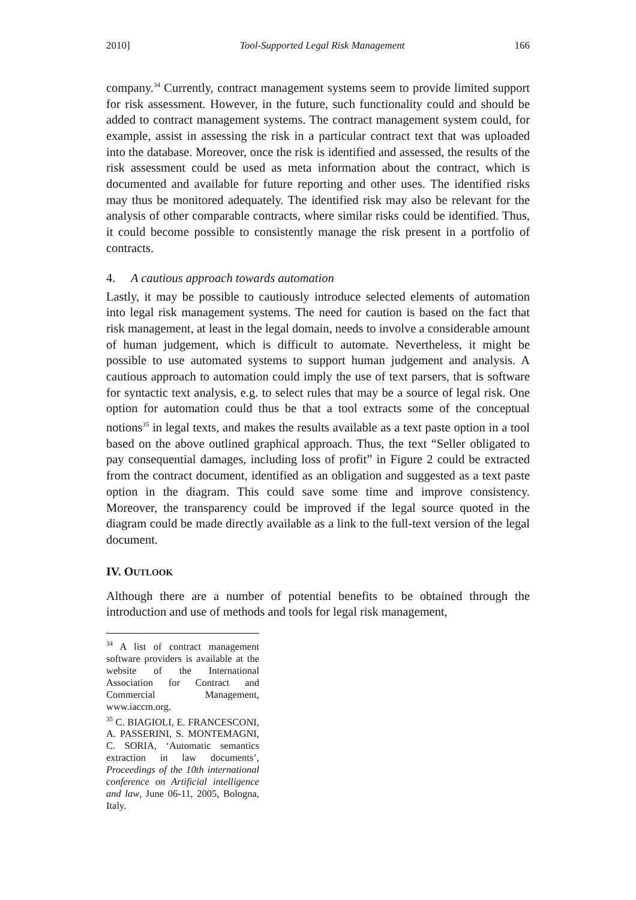2010] Tool-Supported Legal Risk Management 166
company.<sup>34</sup> Currently, contract management systems seem to provide limited support for risk assessment. However, in the future, such functionality could and should be added to contract management systems. The contract management system could, for example, assist in assessing the risk in a particular contract text that was uploaded into the database. Moreover, once the risk is identified and assessed, the results of the risk assessment could be used as meta information about the contract, which is documented and available for future reporting and other uses. The identified risks may thus be monitored adequately. The identified risk may also be relevant for the analysis of other comparable contracts, where similar risks could be identified. Thus, it could become possible to consistently manage the risk present in a portfolio of contracts.
4. A cautious approach towards automation
Lastly, it may be possible to cautiously introduce selected elements of automation into legal risk management systems. The need for caution is based on the fact that risk management, at least in the legal domain, needs to involve a considerable amount of human judgement, which is difficult to automate. Nevertheless, it might be possible to use automated systems to support human judgement and analysis. A cautious approach to automation could imply the use of text parsers, that is software for syntactic text analysis, e.g. to select rules that may be a source of legal risk. One option for automation could thus be that a tool extracts some of the conceptual notions<sup>35</sup> in legal texts, and makes the results available as a text paste option in a tool based on the above outlined graphical approach. Thus, the text “Seller obligated to pay consequential damages, including loss of profit” in Figure 2 could be extracted from the contract document, identified as an obligation and suggested as a text paste option in the diagram. This could save some time and improve consistency. Moreover, the transparency could be improved if the legal source quoted in the diagram could be made directly available as a link to the full-text version of the legal document.
IV. OUTLOOK
Although there are a number of potential benefits to be obtained through the introduction and use of methods and tools for legal risk management,
<sup>34</sup> A list of contract management software providers is available at the website of the International Association for Contract and Commercial Management, www.iaccm.org.
<sup>35</sup> C. BIAGIOLI, E. FRANCESCONI, A. PASSERINI, S. MONTEMAGNI, C. SORIA, ‘Automatic semantics extraction in law documents’, Proceedings of the 10th international conference on Artificial intelligence and law, June 06-11, 2005, Bologna, Italy.